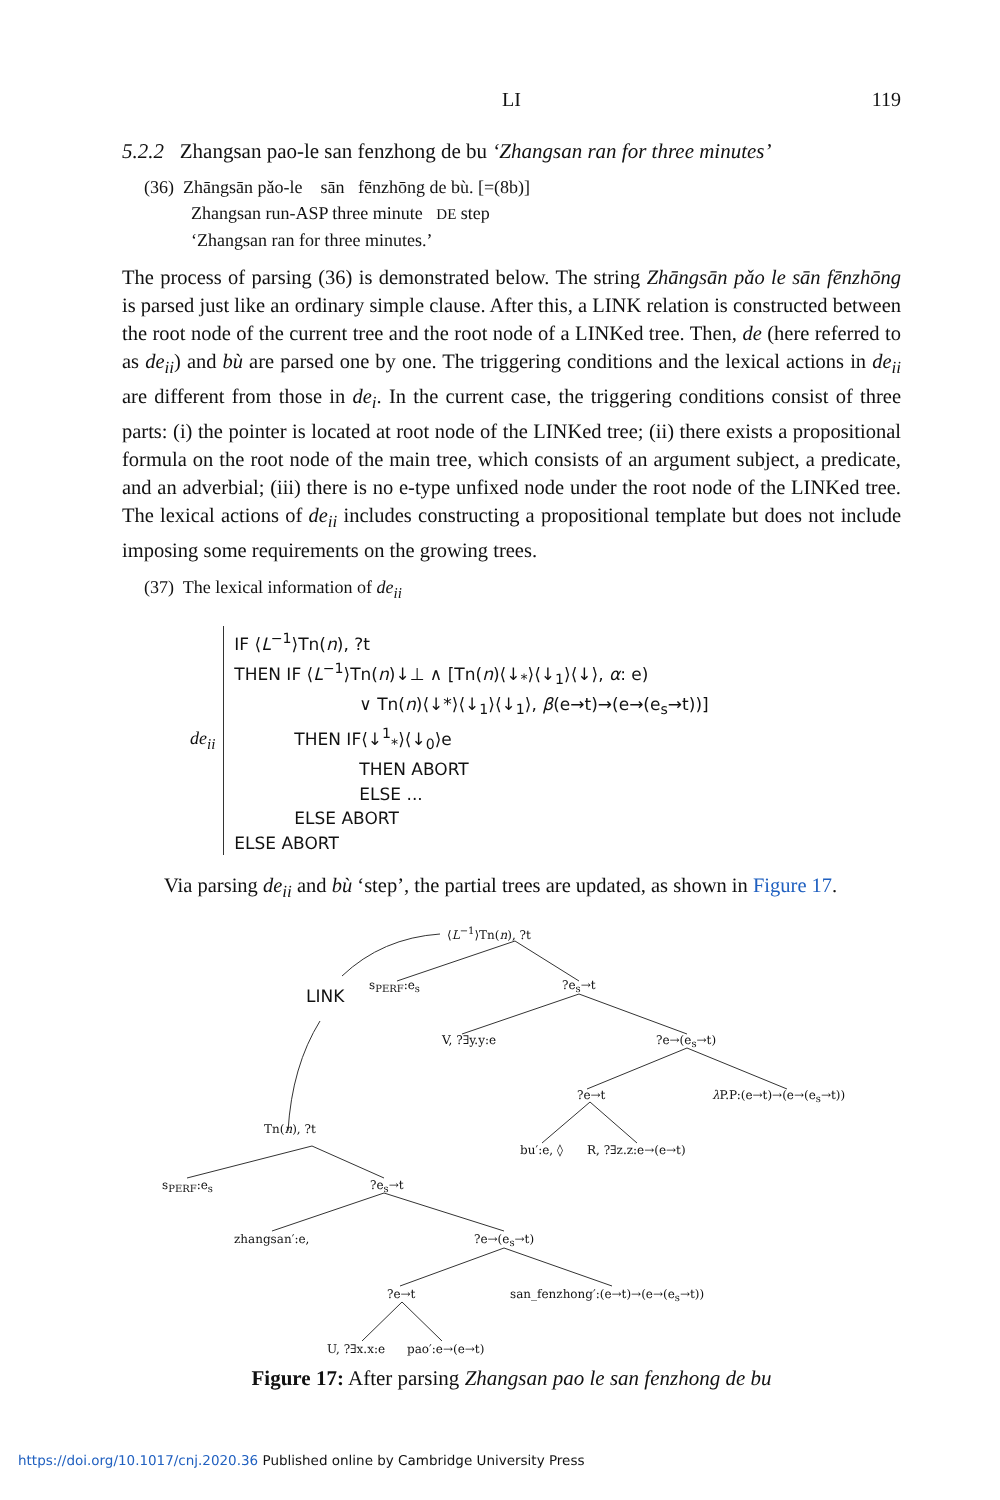LI 119
5.2.2 Zhangsan pao-le san fenzhong de bu ‘Zhangsan ran for three minutes’
(36) Zhāngsān pǎo-le sān fēnzhōng de bù. [=(8b)]
Zhangsan run-ASP three minute DE step
‘Zhangsan ran for three minutes.’
The process of parsing (36) is demonstrated below. The string Zhāngsān pǎo le sān fēnzhōng is parsed just like an ordinary simple clause. After this, a LINK relation is constructed between the root node of the current tree and the root node of a LINKed tree. Then, de (here referred to as de<sub>ii</sub>) and bù are parsed one by one. The triggering conditions and the lexical actions in de<sub>ii</sub> are different from those in de<sub>i</sub>. In the current case, the triggering conditions consist of three parts: (i) the pointer is located at root node of the LINKed tree; (ii) there exists a propositional formula on the root node of the main tree, which consists of an argument subject, a predicate, and an adverbial; (iii) there is no e-type unfixed node under the root node of the LINKed tree. The lexical actions of de<sub>ii</sub> includes constructing a propositional template but does not include imposing some requirements on the growing trees.
(37) The lexical information of de<sub>ii</sub>
de<sub>ii</sub>
IF ⟨L<sup>−1</sup>⟩Tn(n), ?t
THEN IF ⟨L<sup>−1</sup>⟩Tn(n)↓⊥ ∧ [Tn(n)⟨↓<sub>*</sub>⟩⟨↓<sub>1</sub>⟩⟨↓⟩, α: e)
∨ Tn(n)⟨↓*⟩⟨↓<sub>1</sub>⟩⟨↓<sub>1</sub>⟩, β(e→t)→(e→(e<sub>s</sub>→t))]
THEN IF⟨↓<sup>1</sup><sub>*</sub>⟩⟨↓<sub>0</sub>⟩e
THEN ABORT
ELSE ...
ELSE ABORT
ELSE ABORT
Via parsing de<sub>ii</sub> and bù ‘step’, the partial trees are updated, as shown in Figure 17.
⟨L<sup>−1</sup>⟩Tn(n), ?t
LINK
s<sub>PERF</sub>:e<sub>s</sub> ?e<sub>s</sub>→t
V, ?∃y.y:e ?e→(e<sub>s</sub>→t)
?e→t λ P.P:(e→t)→(e→(e<sub>s</sub>→t))
Tn(n), ?t
bu′:e, ◊ R, ?∃z.z:e→(e→t)
s<sub>PERF</sub>:e<sub>s</sub> ?e<sub>s</sub>→t
zhangsan′:e, ?e→(e<sub>s</sub>→t)
?e→t san_fenzhong′:(e→t)→(e→(e<sub>s</sub>→t))
U, ?∃x.x:e pao′:e→(e→t)
Figure 17: After parsing Zhangsan pao le san fenzhong de bu
https://doi.org/10.1017/cnj.2020.36 Published online by Cambridge University Press